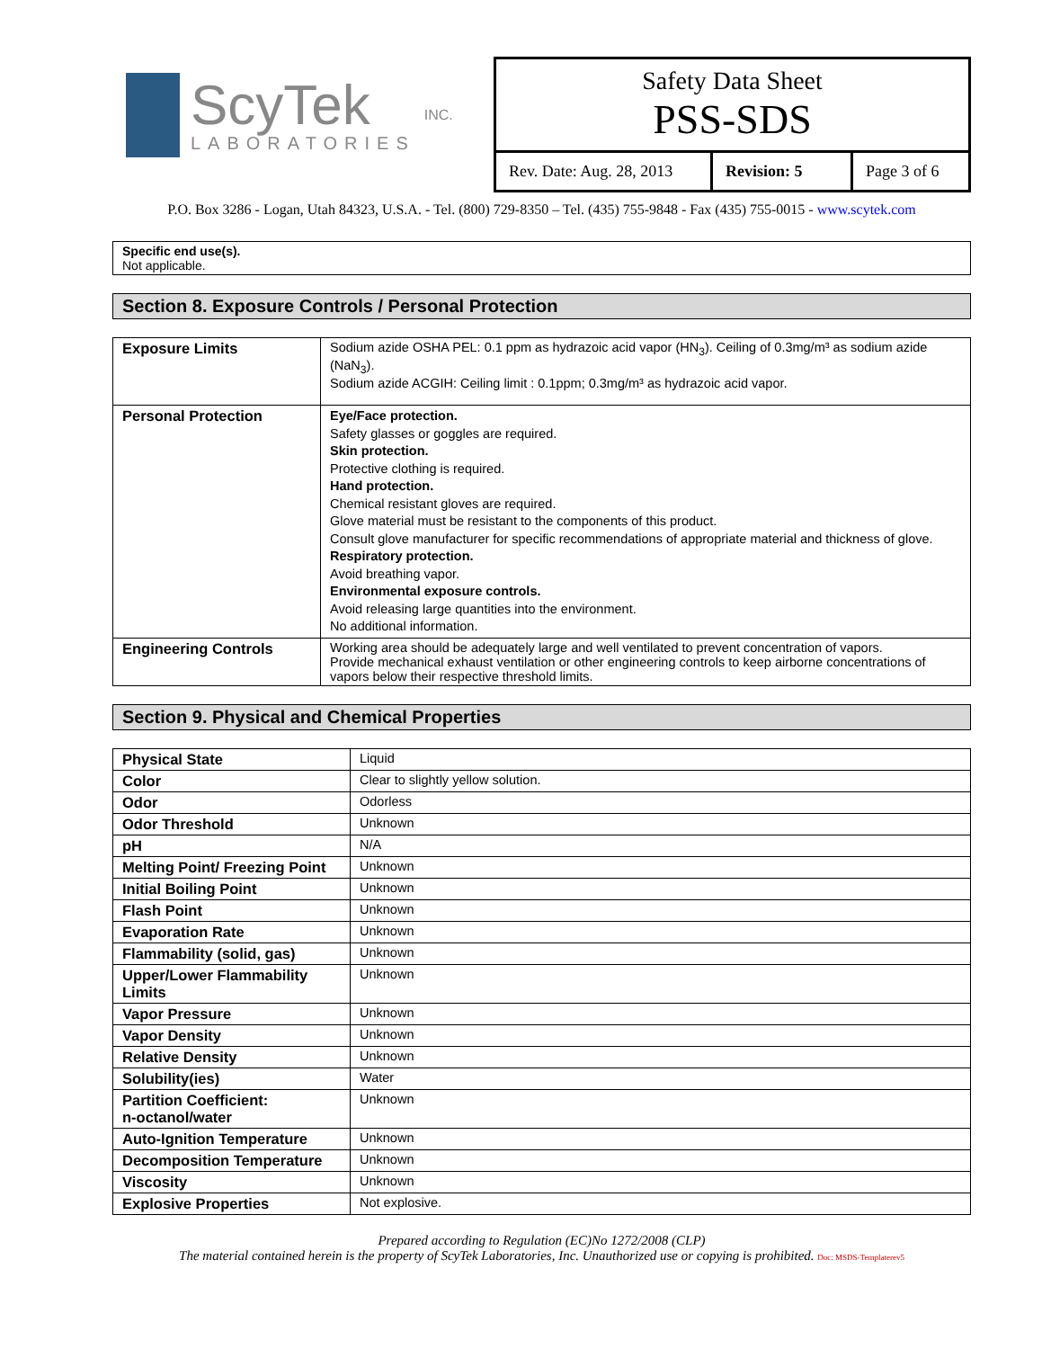ScyTek
LABORATORIES
INC.
Safety Data Sheet
PSS-SDS
Rev. Date: Aug. 28, 2013
Revision: 5 Page 3 of 6
P.O. Box 3286 - Logan, Utah 84323, U.S.A. - Tel. (800) 729-8350 – Tel. (435) 755-9848 - Fax (435) 755-0015 - www.scytek.com
Specific end use(s).
Not applicable.
Section 8. Exposure Controls / Personal Protection
| Exposure Limits | Sodium azide OSHA PEL: 0.1 ppm as hydrazoic acid vapor (HN<sub>3</sub>). Ceiling of 0.3mg/m³ as sodium azide (NaN<sub>3</sub>). Sodium azide ACGIH: Ceiling limit : 0.1ppm; 0.3mg/m³ as hydrazoic acid vapor. |
| Personal Protection | Eye/Face protection. Safety glasses or goggles are required. Skin protection. Protective clothing is required. Hand protection. Chemical resistant gloves are required. Glove material must be resistant to the components of this product. Consult glove manufacturer for specific recommendations of appropriate material and thickness of glove. Respiratory protection. Avoid breathing vapor. Environmental exposure controls. Avoid releasing large quantities into the environment. No additional information. |
| Engineering Controls | Working area should be adequately large and well ventilated to prevent concentration of vapors. Provide mechanical exhaust ventilation or other engineering controls to keep airborne concentrations of vapors below their respective threshold limits. |
Section 9. Physical and Chemical Properties
| Physical State | Liquid |
| Color | Clear to slightly yellow solution. |
| Odor | Odorless |
| Odor Threshold | Unknown |
| pH | N/A |
| Melting Point/ Freezing Point | Unknown |
| Initial Boiling Point | Unknown |
| Flash Point | Unknown |
| Evaporation Rate | Unknown |
| Flammability (solid, gas) | Unknown |
| Upper/Lower Flammability Limits | Unknown |
| Vapor Pressure | Unknown |
| Vapor Density | Unknown |
| Relative Density | Unknown |
| Solubility(ies) | Water |
| Partition Coefficient: n-octanol/water | Unknown |
| Auto-Ignition Temperature | Unknown |
| Decomposition Temperature | Unknown |
| Viscosity | Unknown |
| Explosive Properties | Not explosive. |
Prepared according to Regulation (EC)No 1272/2008 (CLP)
The material contained herein is the property of ScyTek Laboratories, Inc. Unauthorized use or copying is prohibited. Doc: MSDS-Templaterev5